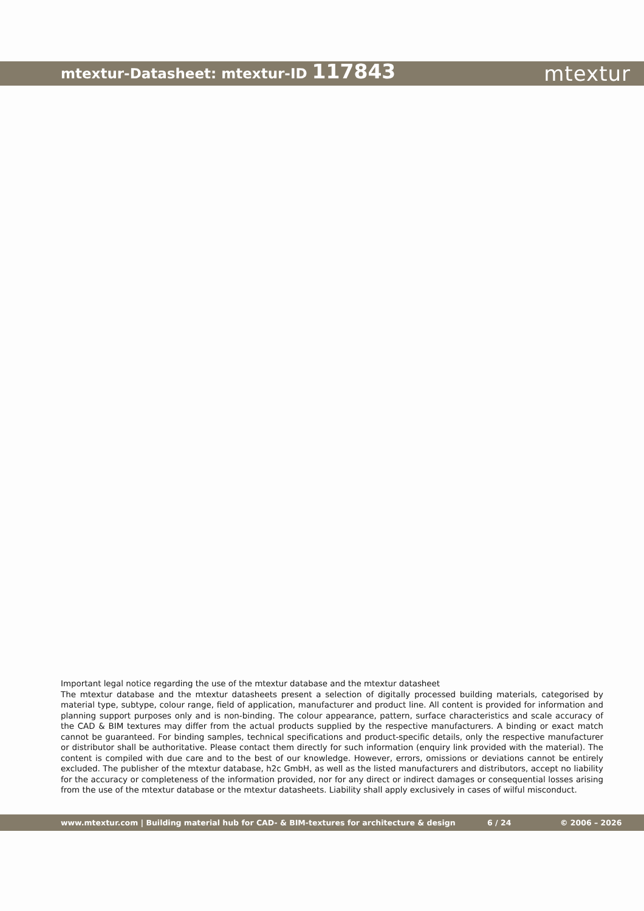mtextur-Datasheet: mtextur-ID 117843
mtextur
Important legal notice regarding the use of the mtextur database and the mtextur datasheet
The mtextur database and the mtextur datasheets present a selection of digitally processed building materials, categorised by material type, subtype, colour range, field of application, manufacturer and product line. All content is provided for information and planning support purposes only and is non-binding. The colour appearance, pattern, surface characteristics and scale accuracy of the CAD & BIM textures may differ from the actual products supplied by the respective manufacturers. A binding or exact match cannot be guaranteed. For binding samples, technical specifications and product-specific details, only the respective manufacturer or distributor shall be authoritative. Please contact them directly for such information (enquiry link provided with the material). The content is compiled with due care and to the best of our knowledge. However, errors, omissions or deviations cannot be entirely excluded. The publisher of the mtextur database, h2c GmbH, as well as the listed manufacturers and distributors, accept no liability for the accuracy or completeness of the information provided, nor for any direct or indirect damages or consequential losses arising from the use of the mtextur database or the mtextur datasheets. Liability shall apply exclusively in cases of wilful misconduct.
www.mtextur.com | Building material hub for CAD- & BIM-textures for architecture & design 6 / 24 © 2006 – 2026